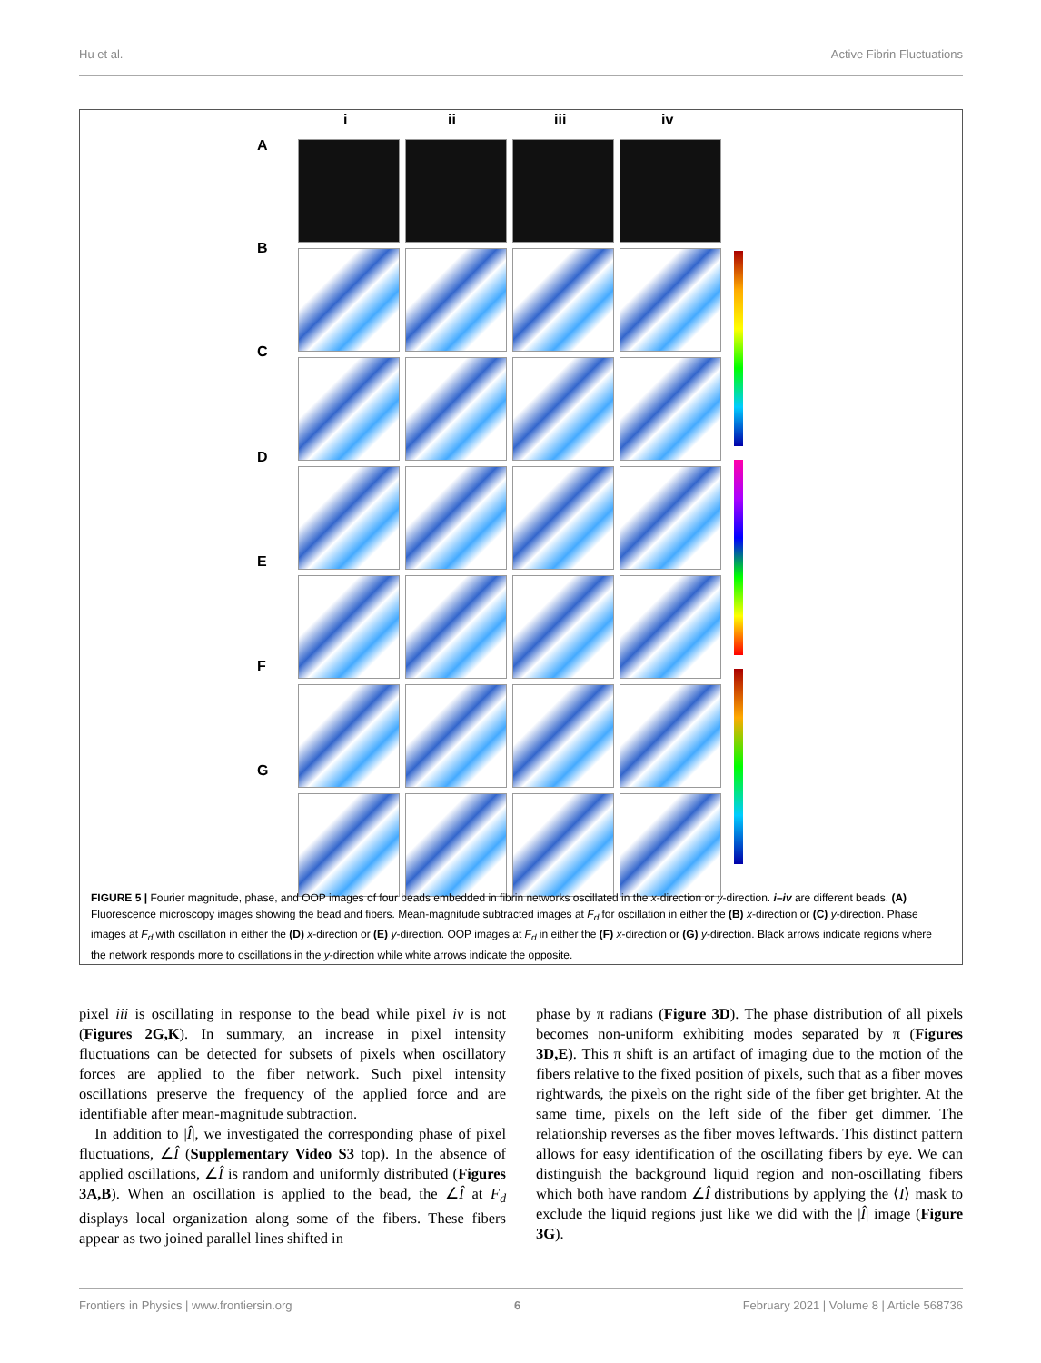Hu et al. Active Fibrin Fluctuations
i ii iii iv
A
B
C
D
E
F
G
FIGURE 5 | Fourier magnitude, phase, and OOP images of four beads embedded in fibrin networks oscillated in the x-direction or y-direction. i–iv are different beads. (A) Fluorescence microscopy images showing the bead and fibers. Mean-magnitude subtracted images at F<sub>d</sub> for oscillation in either the (B) x-direction or (C) y-direction. Phase images at F<sub>d</sub> with oscillation in either the (D) x-direction or (E) y-direction. OOP images at F<sub>d</sub> in either the (F) x-direction or (G) y-direction. Black arrows indicate regions where the network responds more to oscillations in the y-direction while white arrows indicate the opposite.
pixel iii is oscillating in response to the bead while pixel iv is not (Figures 2G,K). In summary, an increase in pixel intensity fluctuations can be detected for subsets of pixels when oscillatory forces are applied to the fiber network. Such pixel intensity oscillations preserve the frequency of the applied force and are identifiable after mean-magnitude subtraction.
In addition to |Î|, we investigated the corresponding phase of pixel fluctuations, ∠Î (Supplementary Video S3 top). In the absence of applied oscillations, ∠Î is random and uniformly distributed (Figures 3A,B). When an oscillation is applied to the bead, the ∠Î at F<sub>d</sub> displays local organization along some of the fibers. These fibers appear as two joined parallel lines shifted in
phase by π radians (Figure 3D). The phase distribution of all pixels becomes non-uniform exhibiting modes separated by π (Figures 3D,E). This π shift is an artifact of imaging due to the motion of the fibers relative to the fixed position of pixels, such that as a fiber moves rightwards, the pixels on the right side of the fiber get brighter. At the same time, pixels on the left side of the fiber get dimmer. The relationship reverses as the fiber moves leftwards. This distinct pattern allows for easy identification of the oscillating fibers by eye. We can distinguish the background liquid region and non-oscillating fibers which both have random ∠Î distributions by applying the ⟨I⟩ mask to exclude the liquid regions just like we did with the |Î| image (Figure 3G).
Frontiers in Physics | www.frontiersin.org 6 February 2021 | Volume 8 | Article 568736